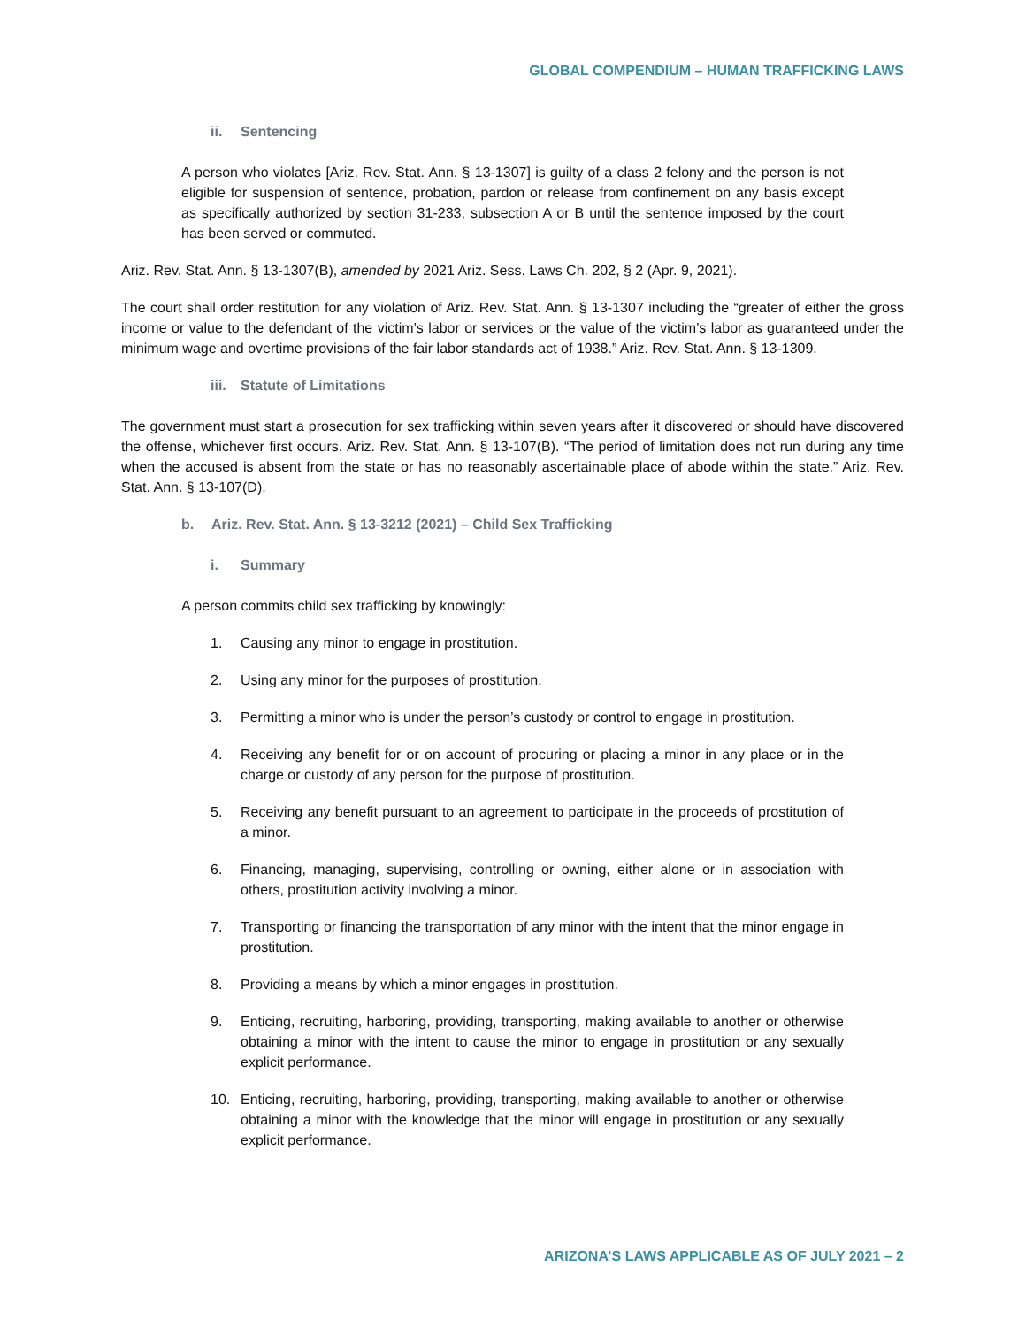GLOBAL COMPENDIUM – HUMAN TRAFFICKING LAWS
ii. Sentencing
A person who violates [Ariz. Rev. Stat. Ann. § 13-1307] is guilty of a class 2 felony and the person is not eligible for suspension of sentence, probation, pardon or release from confinement on any basis except as specifically authorized by section 31-233, subsection A or B until the sentence imposed by the court has been served or commuted.
Ariz. Rev. Stat. Ann. § 13-1307(B), amended by 2021 Ariz. Sess. Laws Ch. 202, § 2 (Apr. 9, 2021).
The court shall order restitution for any violation of Ariz. Rev. Stat. Ann. § 13-1307 including the “greater of either the gross income or value to the defendant of the victim’s labor or services or the value of the victim’s labor as guaranteed under the minimum wage and overtime provisions of the fair labor standards act of 1938.” Ariz. Rev. Stat. Ann. § 13-1309.
iii. Statute of Limitations
The government must start a prosecution for sex trafficking within seven years after it discovered or should have discovered the offense, whichever first occurs. Ariz. Rev. Stat. Ann. § 13-107(B). “The period of limitation does not run during any time when the accused is absent from the state or has no reasonably ascertainable place of abode within the state.” Ariz. Rev. Stat. Ann. § 13-107(D).
b. Ariz. Rev. Stat. Ann. § 13-3212 (2021) – Child Sex Trafficking
i. Summary
A person commits child sex trafficking by knowingly:
1. Causing any minor to engage in prostitution.
2. Using any minor for the purposes of prostitution.
3. Permitting a minor who is under the person’s custody or control to engage in prostitution.
4. Receiving any benefit for or on account of procuring or placing a minor in any place or in the charge or custody of any person for the purpose of prostitution.
5. Receiving any benefit pursuant to an agreement to participate in the proceeds of prostitution of a minor.
6. Financing, managing, supervising, controlling or owning, either alone or in association with others, prostitution activity involving a minor.
7. Transporting or financing the transportation of any minor with the intent that the minor engage in prostitution.
8. Providing a means by which a minor engages in prostitution.
9. Enticing, recruiting, harboring, providing, transporting, making available to another or otherwise obtaining a minor with the intent to cause the minor to engage in prostitution or any sexually explicit performance.
10. Enticing, recruiting, harboring, providing, transporting, making available to another or otherwise obtaining a minor with the knowledge that the minor will engage in prostitution or any sexually explicit performance.
ARIZONA’S LAWS APPLICABLE AS OF JULY 2021 – 2